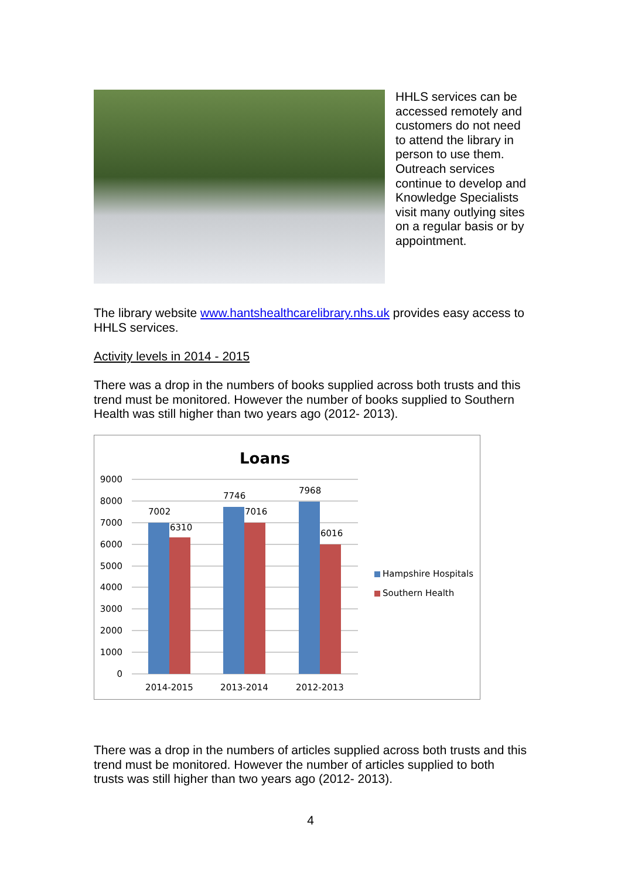HHLS services can be accessed remotely and customers do not need to attend the library in person to use them. Outreach services continue to develop and Knowledge Specialists visit many outlying sites on a regular basis or by appointment.
The library website www.hantshealthcarelibrary.nhs.uk provides easy access to HHLS services.
Activity levels in 2014 - 2015
There was a drop in the numbers of books supplied across both trusts and this trend must be monitored. However the number of books supplied to Southern Health was still higher than two years ago (2012- 2013).
Loans
9000
8000
7000
6000
5000
4000
3000
2000
1000
0
7002
6310
7746
7016
7968
6016
2014-2015
2013-2014
2012-2013
Hampshire Hospitals
Southern Health
There was a drop in the numbers of articles supplied across both trusts and this trend must be monitored. However the number of articles supplied to both trusts was still higher than two years ago (2012- 2013).
4